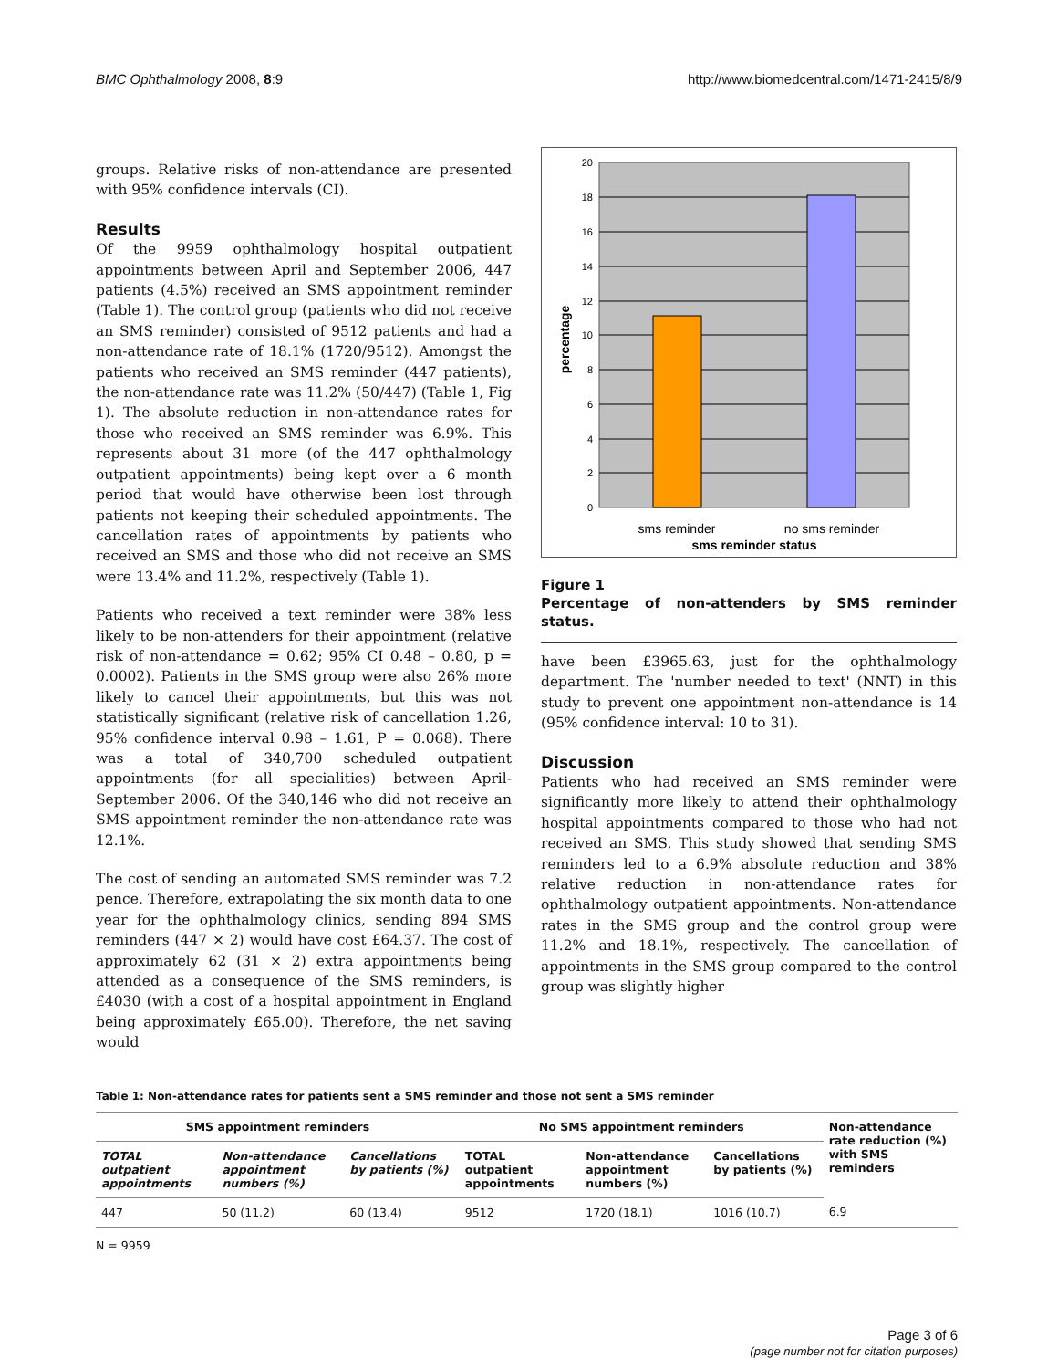BMC Ophthalmology 2008, 8:9 http://www.biomedcentral.com/1471-2415/8/9
groups. Relative risks of non-attendance are presented with 95% confidence intervals (CI).
Results
Of the 9959 ophthalmology hospital outpatient appointments between April and September 2006, 447 patients (4.5%) received an SMS appointment reminder (Table 1). The control group (patients who did not receive an SMS reminder) consisted of 9512 patients and had a non-attendance rate of 18.1% (1720/9512). Amongst the patients who received an SMS reminder (447 patients), the non-attendance rate was 11.2% (50/447) (Table 1, Fig 1). The absolute reduction in non-attendance rates for those who received an SMS reminder was 6.9%. This represents about 31 more (of the 447 ophthalmology outpatient appointments) being kept over a 6 month period that would have otherwise been lost through patients not keeping their scheduled appointments. The cancellation rates of appointments by patients who received an SMS and those who did not receive an SMS were 13.4% and 11.2%, respectively (Table 1).
Patients who received a text reminder were 38% less likely to be non-attenders for their appointment (relative risk of non-attendance = 0.62; 95% CI 0.48 – 0.80, p = 0.0002). Patients in the SMS group were also 26% more likely to cancel their appointments, but this was not statistically significant (relative risk of cancellation 1.26, 95% confidence interval 0.98 – 1.61, P = 0.068). There was a total of 340,700 scheduled outpatient appointments (for all specialities) between April-September 2006. Of the 340,146 who did not receive an SMS appointment reminder the non-attendance rate was 12.1%.
The cost of sending an automated SMS reminder was 7.2 pence. Therefore, extrapolating the six month data to one year for the ophthalmology clinics, sending 894 SMS reminders (447 × 2) would have cost £64.37. The cost of approximately 62 (31 × 2) extra appointments being attended as a consequence of the SMS reminders, is £4030 (with a cost of a hospital appointment in England being approximately £65.00). Therefore, the net saving would
20
18
16
14
12
10
8
6
4
2
0
sms reminder
no sms reminder
sms reminder status
percentage
Figure 1
Percentage of non-attenders by SMS reminder status.
have been £3965.63, just for the ophthalmology department. The 'number needed to text' (NNT) in this study to prevent one appointment non-attendance is 14 (95% confidence interval: 10 to 31).
Discussion
Patients who had received an SMS reminder were significantly more likely to attend their ophthalmology hospital appointments compared to those who had not received an SMS. This study showed that sending SMS reminders led to a 6.9% absolute reduction and 38% relative reduction in non-attendance rates for ophthalmology outpatient appointments. Non-attendance rates in the SMS group and the control group were 11.2% and 18.1%, respectively. The cancellation of appointments in the SMS group compared to the control group was slightly higher
Table 1: Non-attendance rates for patients sent a SMS reminder and those not sent a SMS reminder
| SMS appointment reminders | | | No SMS appointment reminders | | | Non-attendance rate reduction (%) with SMS reminders |
| --- | --- | --- | --- | --- | --- | --- |
| TOTAL outpatient appointments | Non-attendance appointment numbers (%) | Cancellations by patients (%) | TOTAL outpatient appointments | Non-attendance appointment numbers (%) | Cancellations by patients (%) | |
| 447 | 50 (11.2) | 60 (13.4) | 9512 | 1720 (18.1) | 1016 (10.7) | 6.9 |
N = 9959
Page 3 of 6
(page number not for citation purposes)